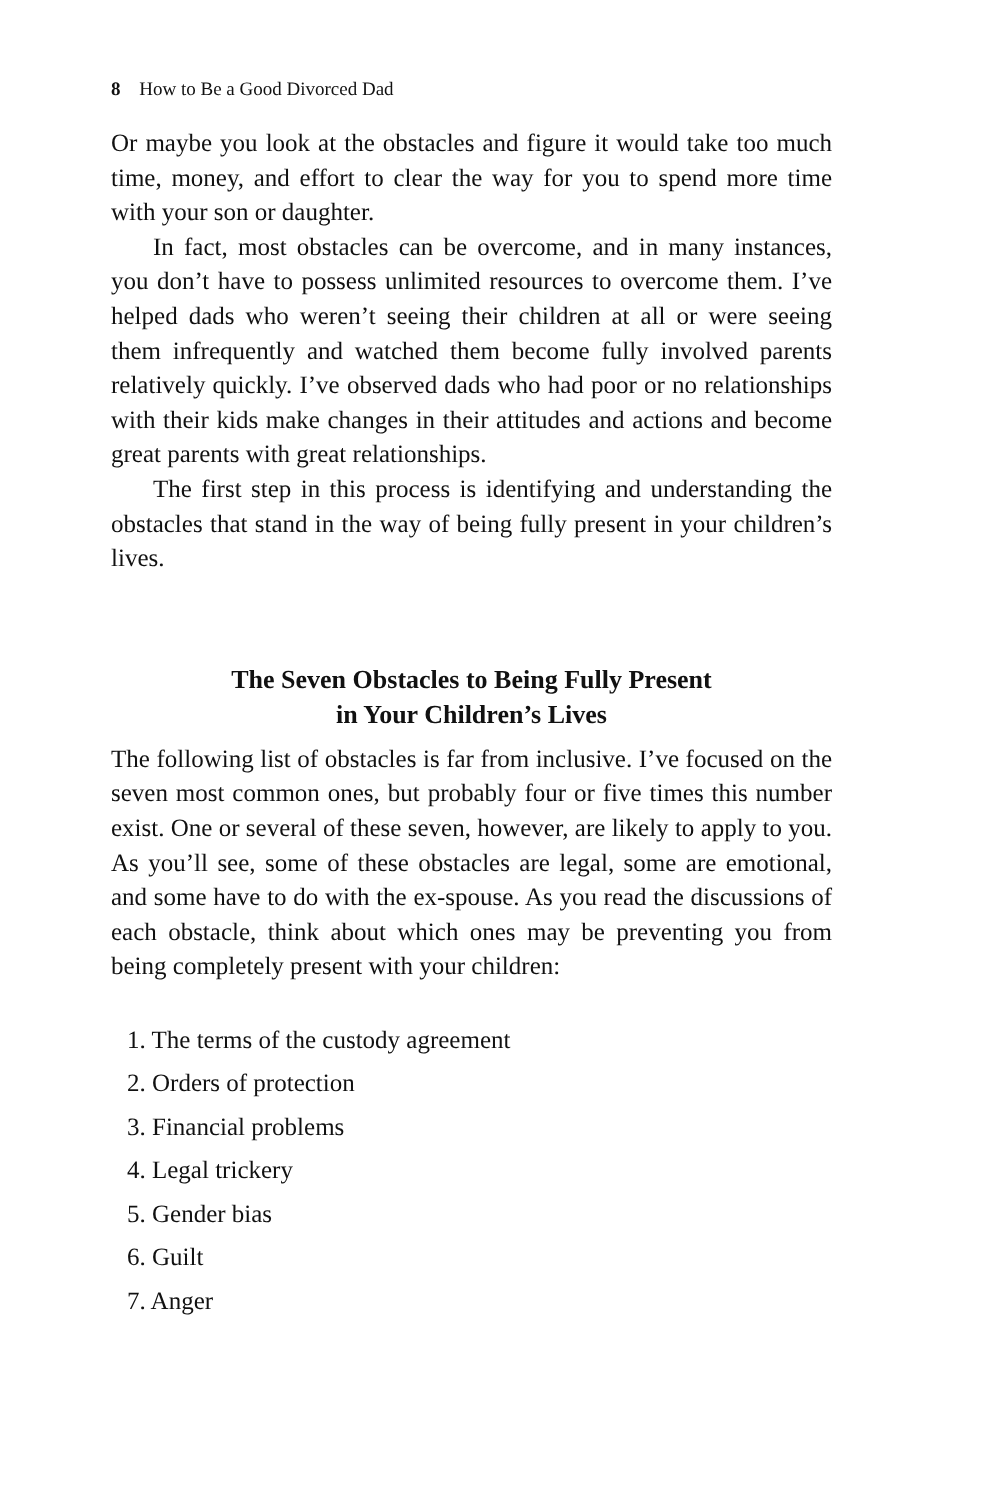8 How to Be a Good Divorced Dad
Or maybe you look at the obstacles and figure it would take too much time, money, and effort to clear the way for you to spend more time with your son or daughter.
In fact, most obstacles can be overcome, and in many instances, you don’t have to possess unlimited resources to overcome them. I’ve helped dads who weren’t seeing their children at all or were seeing them infrequently and watched them become fully involved parents relatively quickly. I’ve observed dads who had poor or no relationships with their kids make changes in their attitudes and actions and become great parents with great relationships.
The first step in this process is identifying and understanding the obstacles that stand in the way of being fully present in your children’s lives.
The Seven Obstacles to Being Fully Present
in Your Children’s Lives
The following list of obstacles is far from inclusive. I’ve focused on the seven most common ones, but probably four or five times this number exist. One or several of these seven, however, are likely to apply to you. As you’ll see, some of these obstacles are legal, some are emotional, and some have to do with the ex-spouse. As you read the discussions of each obstacle, think about which ones may be preventing you from being completely present with your children:
1. The terms of the custody agreement
2. Orders of protection
3. Financial problems
4. Legal trickery
5. Gender bias
6. Guilt
7. Anger